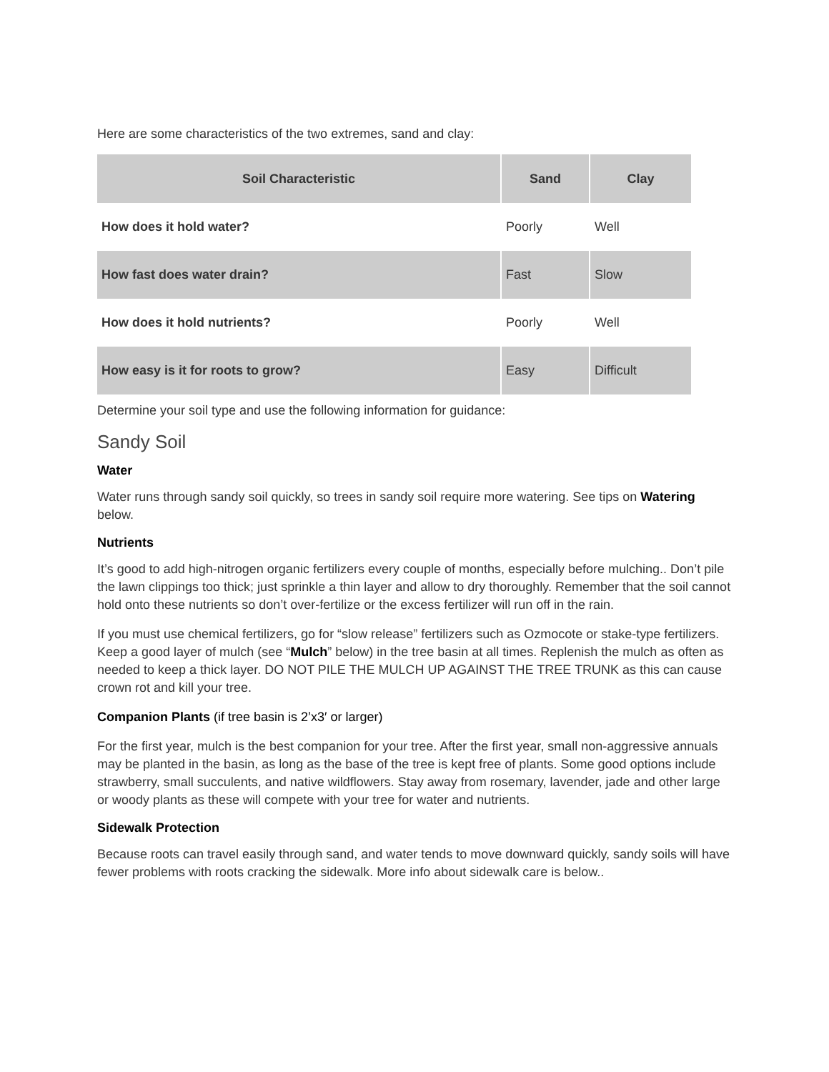Here are some characteristics of the two extremes, sand and clay:
| Soil Characteristic | Sand | Clay |
| --- | --- | --- |
| How does it hold water? | Poorly | Well |
| How fast does water drain? | Fast | Slow |
| How does it hold nutrients? | Poorly | Well |
| How easy is it for roots to grow? | Easy | Difficult |
Determine your soil type and use the following information for guidance:
Sandy Soil
Water
Water runs through sandy soil quickly, so trees in sandy soil require more watering. See tips on Watering below.
Nutrients
It’s good to add high-nitrogen organic fertilizers every couple of months, especially before mulching.. Don’t pile the lawn clippings too thick; just sprinkle a thin layer and allow to dry thoroughly. Remember that the soil cannot hold onto these nutrients so don’t over-fertilize or the excess fertilizer will run off in the rain.
If you must use chemical fertilizers, go for “slow release” fertilizers such as Ozmocote or stake-type fertilizers. Keep a good layer of mulch (see “Mulch” below) in the tree basin at all times. Replenish the mulch as often as needed to keep a thick layer. DO NOT PILE THE MULCH UP AGAINST THE TREE TRUNK as this can cause crown rot and kill your tree.
Companion Plants (if tree basin is 2’x3′ or larger)
For the first year, mulch is the best companion for your tree. After the first year, small non-aggressive annuals may be planted in the basin, as long as the base of the tree is kept free of plants. Some good options include strawberry, small succulents, and native wildflowers. Stay away from rosemary, lavender, jade and other large or woody plants as these will compete with your tree for water and nutrients.
Sidewalk Protection
Because roots can travel easily through sand, and water tends to move downward quickly, sandy soils will have fewer problems with roots cracking the sidewalk. More info about sidewalk care is below..